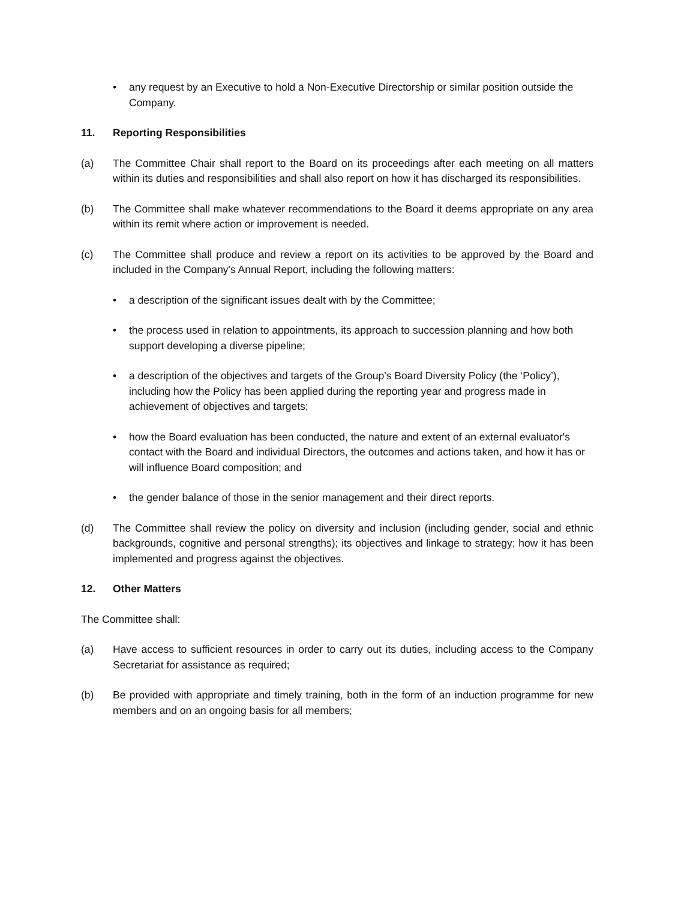• any request by an Executive to hold a Non-Executive Directorship or similar position outside the Company.
11. Reporting Responsibilities
(a) The Committee Chair shall report to the Board on its proceedings after each meeting on all matters within its duties and responsibilities and shall also report on how it has discharged its responsibilities.
(b) The Committee shall make whatever recommendations to the Board it deems appropriate on any area within its remit where action or improvement is needed.
(c) The Committee shall produce and review a report on its activities to be approved by the Board and included in the Company's Annual Report, including the following matters:
• a description of the significant issues dealt with by the Committee;
• the process used in relation to appointments, its approach to succession planning and how both support developing a diverse pipeline;
• a description of the objectives and targets of the Group’s Board Diversity Policy (the ‘Policy’), including how the Policy has been applied during the reporting year and progress made in achievement of objectives and targets;
• how the Board evaluation has been conducted, the nature and extent of an external evaluator's contact with the Board and individual Directors, the outcomes and actions taken, and how it has or will influence Board composition; and
• the gender balance of those in the senior management and their direct reports.
(d) The Committee shall review the policy on diversity and inclusion (including gender, social and ethnic backgrounds, cognitive and personal strengths); its objectives and linkage to strategy; how it has been implemented and progress against the objectives.
12. Other Matters
The Committee shall:
(a) Have access to sufficient resources in order to carry out its duties, including access to the Company Secretariat for assistance as required;
(b) Be provided with appropriate and timely training, both in the form of an induction programme for new members and on an ongoing basis for all members;